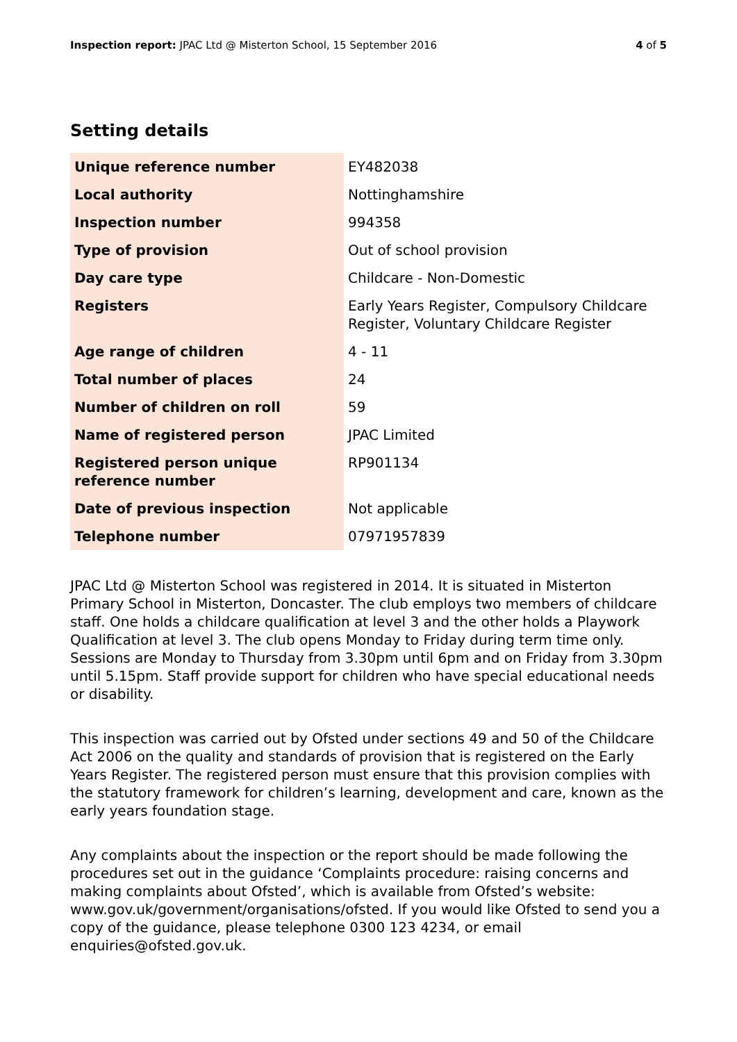Inspection report: JPAC Ltd @ Misterton School, 15 September 2016 4 of 5
Setting details
| Unique reference number | EY482038 |
| Local authority | Nottinghamshire |
| Inspection number | 994358 |
| Type of provision | Out of school provision |
| Day care type | Childcare - Non-Domestic |
| Registers | Early Years Register, Compulsory Childcare Register, Voluntary Childcare Register |
| Age range of children | 4 - 11 |
| Total number of places | 24 |
| Number of children on roll | 59 |
| Name of registered person | JPAC Limited |
| Registered person unique reference number | RP901134 |
| Date of previous inspection | Not applicable |
| Telephone number | 07971957839 |
JPAC Ltd @ Misterton School was registered in 2014. It is situated in Misterton Primary School in Misterton, Doncaster. The club employs two members of childcare staff. One holds a childcare qualification at level 3 and the other holds a Playwork Qualification at level 3. The club opens Monday to Friday during term time only. Sessions are Monday to Thursday from 3.30pm until 6pm and on Friday from 3.30pm until 5.15pm. Staff provide support for children who have special educational needs or disability.
This inspection was carried out by Ofsted under sections 49 and 50 of the Childcare Act 2006 on the quality and standards of provision that is registered on the Early Years Register. The registered person must ensure that this provision complies with the statutory framework for children’s learning, development and care, known as the early years foundation stage.
Any complaints about the inspection or the report should be made following the procedures set out in the guidance ‘Complaints procedure: raising concerns and making complaints about Ofsted’, which is available from Ofsted’s website: www.gov.uk/government/organisations/ofsted. If you would like Ofsted to send you a copy of the guidance, please telephone 0300 123 4234, or email enquiries@ofsted.gov.uk.